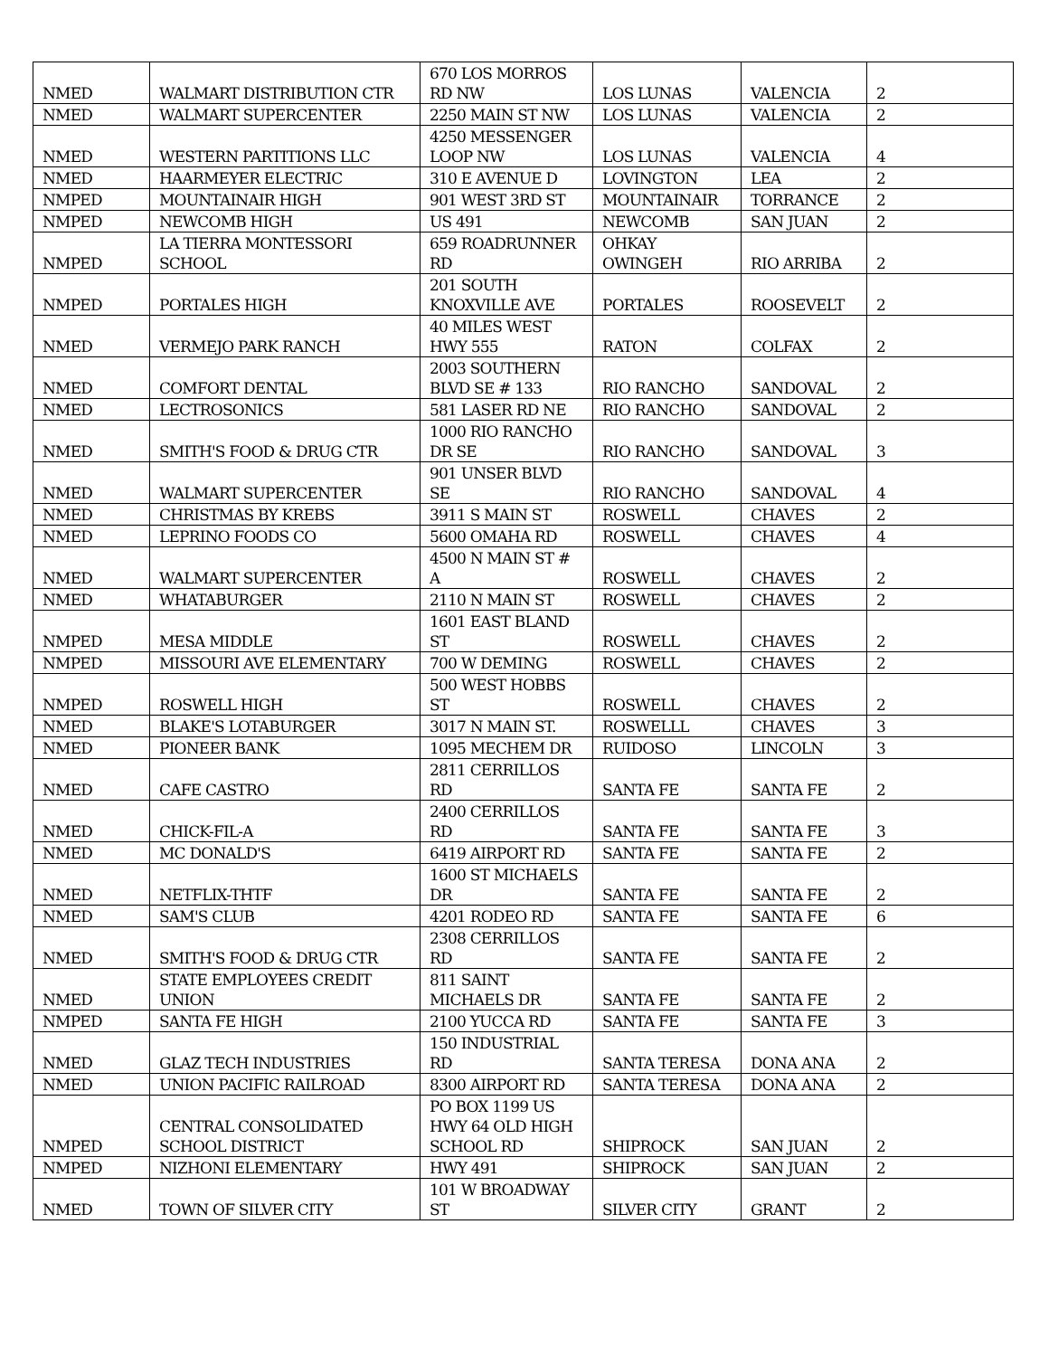| NMED | WALMART DISTRIBUTION CTR | 670 LOS MORROS RD NW | LOS LUNAS | VALENCIA | 2 |
| NMED | WALMART SUPERCENTER | 2250 MAIN ST NW | LOS LUNAS | VALENCIA | 2 |
| NMED | WESTERN PARTITIONS LLC | 4250 MESSENGER LOOP NW | LOS LUNAS | VALENCIA | 4 |
| NMED | HAARMEYER ELECTRIC | 310 E AVENUE D | LOVINGTON | LEA | 2 |
| NMPED | MOUNTAINAIR HIGH | 901 WEST 3RD ST | MOUNTAINAIR | TORRANCE | 2 |
| NMPED | NEWCOMB HIGH | US 491 | NEWCOMB | SAN JUAN | 2 |
| NMPED | LA TIERRA MONTESSORI SCHOOL | 659 ROADRUNNER RD | OHKAY OWINGEH | RIO ARRIBA | 2 |
| NMPED | PORTALES HIGH | 201 SOUTH KNOXVILLE AVE | PORTALES | ROOSEVELT | 2 |
| NMED | VERMEJO PARK RANCH | 40 MILES WEST HWY 555 | RATON | COLFAX | 2 |
| NMED | COMFORT DENTAL | 2003 SOUTHERN BLVD SE # 133 | RIO RANCHO | SANDOVAL | 2 |
| NMED | LECTROSONICS | 581 LASER RD NE | RIO RANCHO | SANDOVAL | 2 |
| NMED | SMITH'S FOOD & DRUG CTR | 1000 RIO RANCHO DR SE | RIO RANCHO | SANDOVAL | 3 |
| NMED | WALMART SUPERCENTER | 901 UNSER BLVD SE | RIO RANCHO | SANDOVAL | 4 |
| NMED | CHRISTMAS BY KREBS | 3911 S MAIN ST | ROSWELL | CHAVES | 2 |
| NMED | LEPRINO FOODS CO | 5600 OMAHA RD | ROSWELL | CHAVES | 4 |
| NMED | WALMART SUPERCENTER | 4500 N MAIN ST # A | ROSWELL | CHAVES | 2 |
| NMED | WHATABURGER | 2110 N MAIN ST | ROSWELL | CHAVES | 2 |
| NMPED | MESA MIDDLE | 1601 EAST BLAND ST | ROSWELL | CHAVES | 2 |
| NMPED | MISSOURI AVE ELEMENTARY | 700 W DEMING | ROSWELL | CHAVES | 2 |
| NMPED | ROSWELL HIGH | 500 WEST HOBBS ST | ROSWELL | CHAVES | 2 |
| NMED | BLAKE'S LOTABURGER | 3017 N MAIN ST. | ROSWELLL | CHAVES | 3 |
| NMED | PIONEER BANK | 1095 MECHEM DR | RUIDOSO | LINCOLN | 3 |
| NMED | CAFE CASTRO | 2811 CERRILLOS RD | SANTA FE | SANTA FE | 2 |
| NMED | CHICK-FIL-A | 2400 CERRILLOS RD | SANTA FE | SANTA FE | 3 |
| NMED | MC DONALD'S | 6419 AIRPORT RD | SANTA FE | SANTA FE | 2 |
| NMED | NETFLIX-THTF | 1600 ST MICHAELS DR | SANTA FE | SANTA FE | 2 |
| NMED | SAM'S CLUB | 4201 RODEO RD | SANTA FE | SANTA FE | 6 |
| NMED | SMITH'S FOOD & DRUG CTR | 2308 CERRILLOS RD | SANTA FE | SANTA FE | 2 |
| NMED | STATE EMPLOYEES CREDIT UNION | 811 SAINT MICHAELS DR | SANTA FE | SANTA FE | 2 |
| NMPED | SANTA FE HIGH | 2100 YUCCA RD | SANTA FE | SANTA FE | 3 |
| NMED | GLAZ TECH INDUSTRIES | 150 INDUSTRIAL RD | SANTA TERESA | DONA ANA | 2 |
| NMED | UNION PACIFIC RAILROAD | 8300 AIRPORT RD | SANTA TERESA | DONA ANA | 2 |
| NMPED | CENTRAL CONSOLIDATED SCHOOL DISTRICT | PO BOX 1199 US HWY 64 OLD HIGH SCHOOL RD | SHIPROCK | SAN JUAN | 2 |
| NMPED | NIZHONI ELEMENTARY | HWY 491 | SHIPROCK | SAN JUAN | 2 |
| NMED | TOWN OF SILVER CITY | 101 W BROADWAY ST | SILVER CITY | GRANT | 2 |